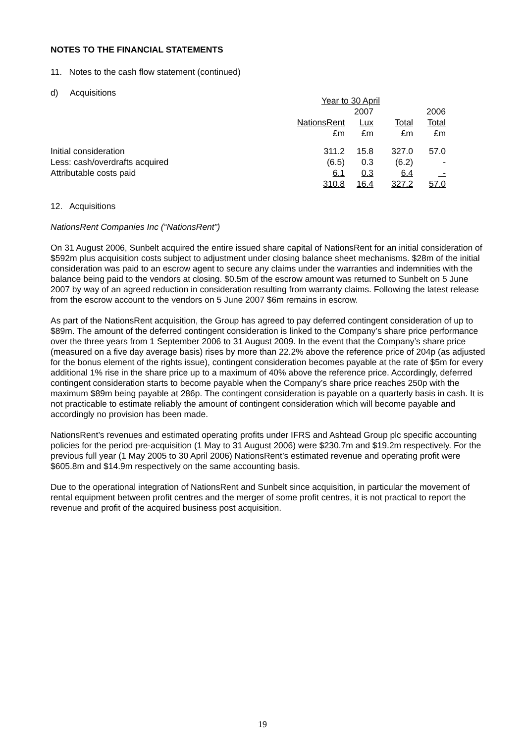NOTES TO THE FINANCIAL STATEMENTS
11. Notes to the cash flow statement (continued)
d) Acquisitions
| | Year to 30 April | | | |
| | | 2007 | | 2006 |
| | NationsRent | Lux | Total | Total |
| | £m | £m | £m | £m |
| Initial consideration | 311.2 | 15.8 | 327.0 | 57.0 |
| Less: cash/overdrafts acquired | (6.5) | 0.3 | (6.2) | - |
| Attributable costs paid | 6.1 | 0.3 | 6.4 | - |
| | 310.8 | 16.4 | 327.2 | 57.0 |
12. Acquisitions
NationsRent Companies Inc (“NationsRent”)
On 31 August 2006, Sunbelt acquired the entire issued share capital of NationsRent for an initial consideration of $592m plus acquisition costs subject to adjustment under closing balance sheet mechanisms. $28m of the initial consideration was paid to an escrow agent to secure any claims under the warranties and indemnities with the balance being paid to the vendors at closing. $0.5m of the escrow amount was returned to Sunbelt on 5 June 2007 by way of an agreed reduction in consideration resulting from warranty claims. Following the latest release from the escrow account to the vendors on 5 June 2007 $6m remains in escrow.
As part of the NationsRent acquisition, the Group has agreed to pay deferred contingent consideration of up to $89m. The amount of the deferred contingent consideration is linked to the Company’s share price performance over the three years from 1 September 2006 to 31 August 2009. In the event that the Company’s share price (measured on a five day average basis) rises by more than 22.2% above the reference price of 204p (as adjusted for the bonus element of the rights issue), contingent consideration becomes payable at the rate of $5m for every additional 1% rise in the share price up to a maximum of 40% above the reference price. Accordingly, deferred contingent consideration starts to become payable when the Company’s share price reaches 250p with the maximum $89m being payable at 286p. The contingent consideration is payable on a quarterly basis in cash. It is not practicable to estimate reliably the amount of contingent consideration which will become payable and accordingly no provision has been made.
NationsRent’s revenues and estimated operating profits under IFRS and Ashtead Group plc specific accounting policies for the period pre-acquisition (1 May to 31 August 2006) were $230.7m and $19.2m respectively. For the previous full year (1 May 2005 to 30 April 2006) NationsRent’s estimated revenue and operating profit were $605.8m and $14.9m respectively on the same accounting basis.
Due to the operational integration of NationsRent and Sunbelt since acquisition, in particular the movement of rental equipment between profit centres and the merger of some profit centres, it is not practical to report the revenue and profit of the acquired business post acquisition.
19